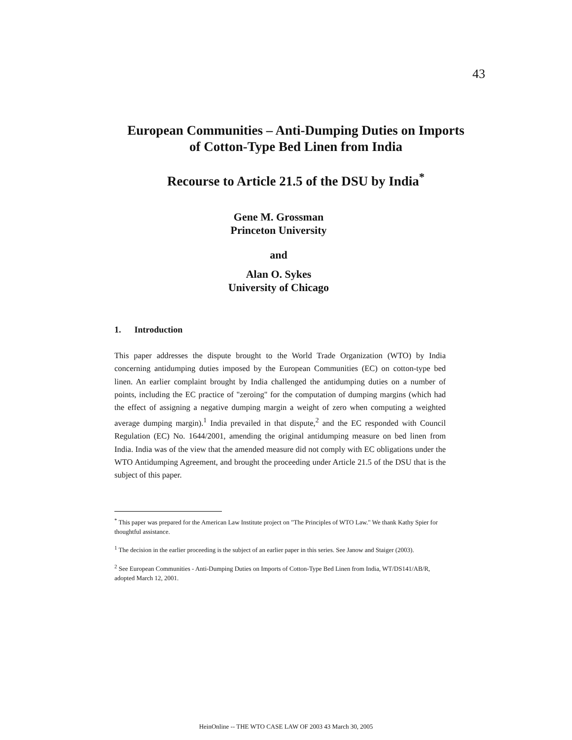43
European Communities – Anti-Dumping Duties on Imports of Cotton-Type Bed Linen from India
Recourse to Article 21.5 of the DSU by India<sup>*</sup>
Gene M. Grossman
Princeton University
and
Alan O. Sykes
University of Chicago
1. Introduction
This paper addresses the dispute brought to the World Trade Organization (WTO) by India concerning antidumping duties imposed by the European Communities (EC) on cotton-type bed linen. An earlier complaint brought by India challenged the antidumping duties on a number of points, including the EC practice of "zeroing" for the computation of dumping margins (which had the effect of assigning a negative dumping margin a weight of zero when computing a weighted average dumping margin).<sup>1</sup> India prevailed in that dispute,<sup>2</sup> and the EC responded with Council Regulation (EC) No. 1644/2001, amending the original antidumping measure on bed linen from India. India was of the view that the amended measure did not comply with EC obligations under the WTO Antidumping Agreement, and brought the proceeding under Article 21.5 of the DSU that is the subject of this paper.
<sup>*</sup> This paper was prepared for the American Law Institute project on "The Principles of WTO Law." We thank Kathy Spier for thoughtful assistance.
<sup>1</sup> The decision in the earlier proceeding is the subject of an earlier paper in this series. See Janow and Staiger (2003).
<sup>2</sup> See European Communities - Anti-Dumping Duties on Imports of Cotton-Type Bed Linen from India, WT/DS141/AB/R, adopted March 12, 2001.
HeinOnline -- THE WTO CASE LAW OF 2003 43 March 30, 2005